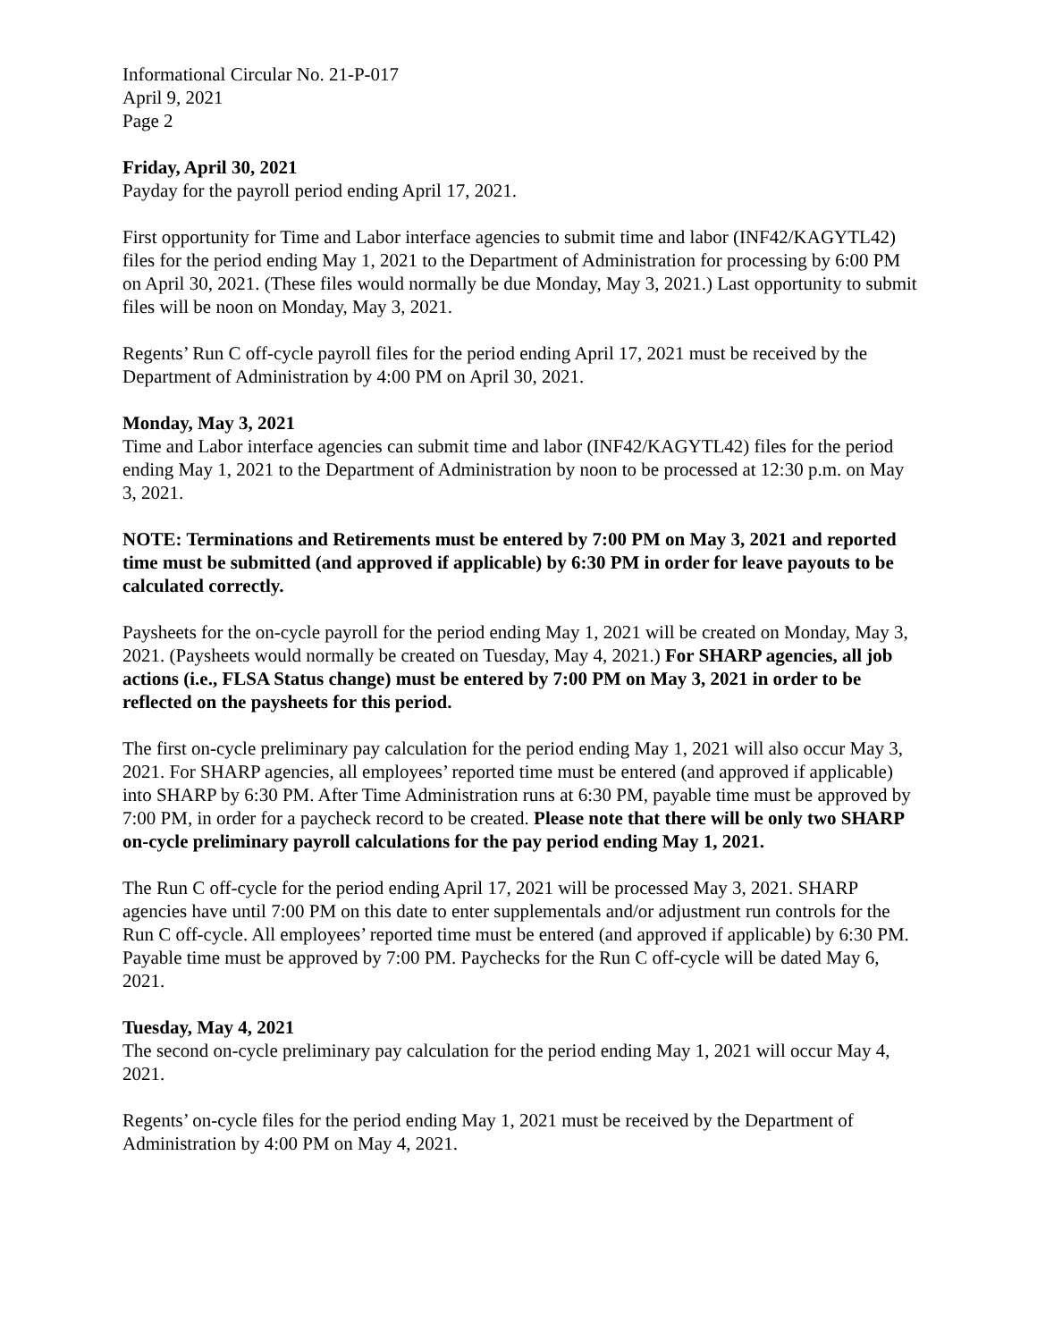Informational Circular No. 21-P-017
April 9, 2021
Page 2
Friday, April 30, 2021
Payday for the payroll period ending April 17, 2021.
First opportunity for Time and Labor interface agencies to submit time and labor (INF42/KAGYTL42) files for the period ending May 1, 2021 to the Department of Administration for processing by 6:00 PM on April 30, 2021. (These files would normally be due Monday, May 3, 2021.) Last opportunity to submit files will be noon on Monday, May 3, 2021.
Regents’ Run C off-cycle payroll files for the period ending April 17, 2021 must be received by the Department of Administration by 4:00 PM on April 30, 2021.
Monday, May 3, 2021
Time and Labor interface agencies can submit time and labor (INF42/KAGYTL42) files for the period ending May 1, 2021 to the Department of Administration by noon to be processed at 12:30 p.m. on May 3, 2021.
NOTE: Terminations and Retirements must be entered by 7:00 PM on May 3, 2021 and reported time must be submitted (and approved if applicable) by 6:30 PM in order for leave payouts to be calculated correctly.
Paysheets for the on-cycle payroll for the period ending May 1, 2021 will be created on Monday, May 3, 2021. (Paysheets would normally be created on Tuesday, May 4, 2021.) For SHARP agencies, all job actions (i.e., FLSA Status change) must be entered by 7:00 PM on May 3, 2021 in order to be reflected on the paysheets for this period.
The first on-cycle preliminary pay calculation for the period ending May 1, 2021 will also occur May 3, 2021. For SHARP agencies, all employees’ reported time must be entered (and approved if applicable) into SHARP by 6:30 PM. After Time Administration runs at 6:30 PM, payable time must be approved by 7:00 PM, in order for a paycheck record to be created. Please note that there will be only two SHARP on-cycle preliminary payroll calculations for the pay period ending May 1, 2021.
The Run C off-cycle for the period ending April 17, 2021 will be processed May 3, 2021. SHARP agencies have until 7:00 PM on this date to enter supplementals and/or adjustment run controls for the Run C off-cycle. All employees’ reported time must be entered (and approved if applicable) by 6:30 PM. Payable time must be approved by 7:00 PM. Paychecks for the Run C off-cycle will be dated May 6, 2021.
Tuesday, May 4, 2021
The second on-cycle preliminary pay calculation for the period ending May 1, 2021 will occur May 4, 2021.
Regents’ on-cycle files for the period ending May 1, 2021 must be received by the Department of Administration by 4:00 PM on May 4, 2021.